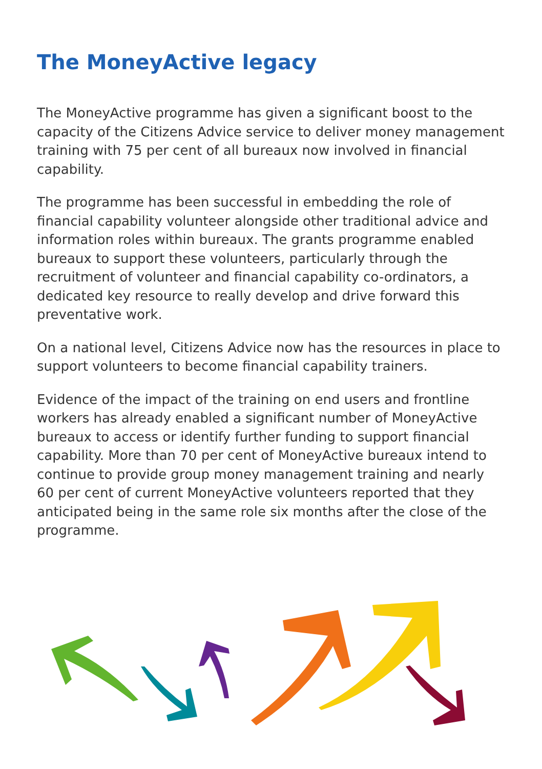The MoneyActive legacy
The MoneyActive programme has given a significant boost to the capacity of the Citizens Advice service to deliver money management training with 75 per cent of all bureaux now involved in financial capability.
The programme has been successful in embedding the role of financial capability volunteer alongside other traditional advice and information roles within bureaux. The grants programme enabled bureaux to support these volunteers, particularly through the recruitment of volunteer and financial capability co-ordinators, a dedicated key resource to really develop and drive forward this preventative work.
On a national level, Citizens Advice now has the resources in place to support volunteers to become financial capability trainers.
Evidence of the impact of the training on end users and frontline workers has already enabled a significant number of MoneyActive bureaux to access or identify further funding to support financial capability. More than 70 per cent of MoneyActive bureaux intend to continue to provide group money management training and nearly 60 per cent of current MoneyActive volunteers reported that they anticipated being in the same role six months after the close of the programme.